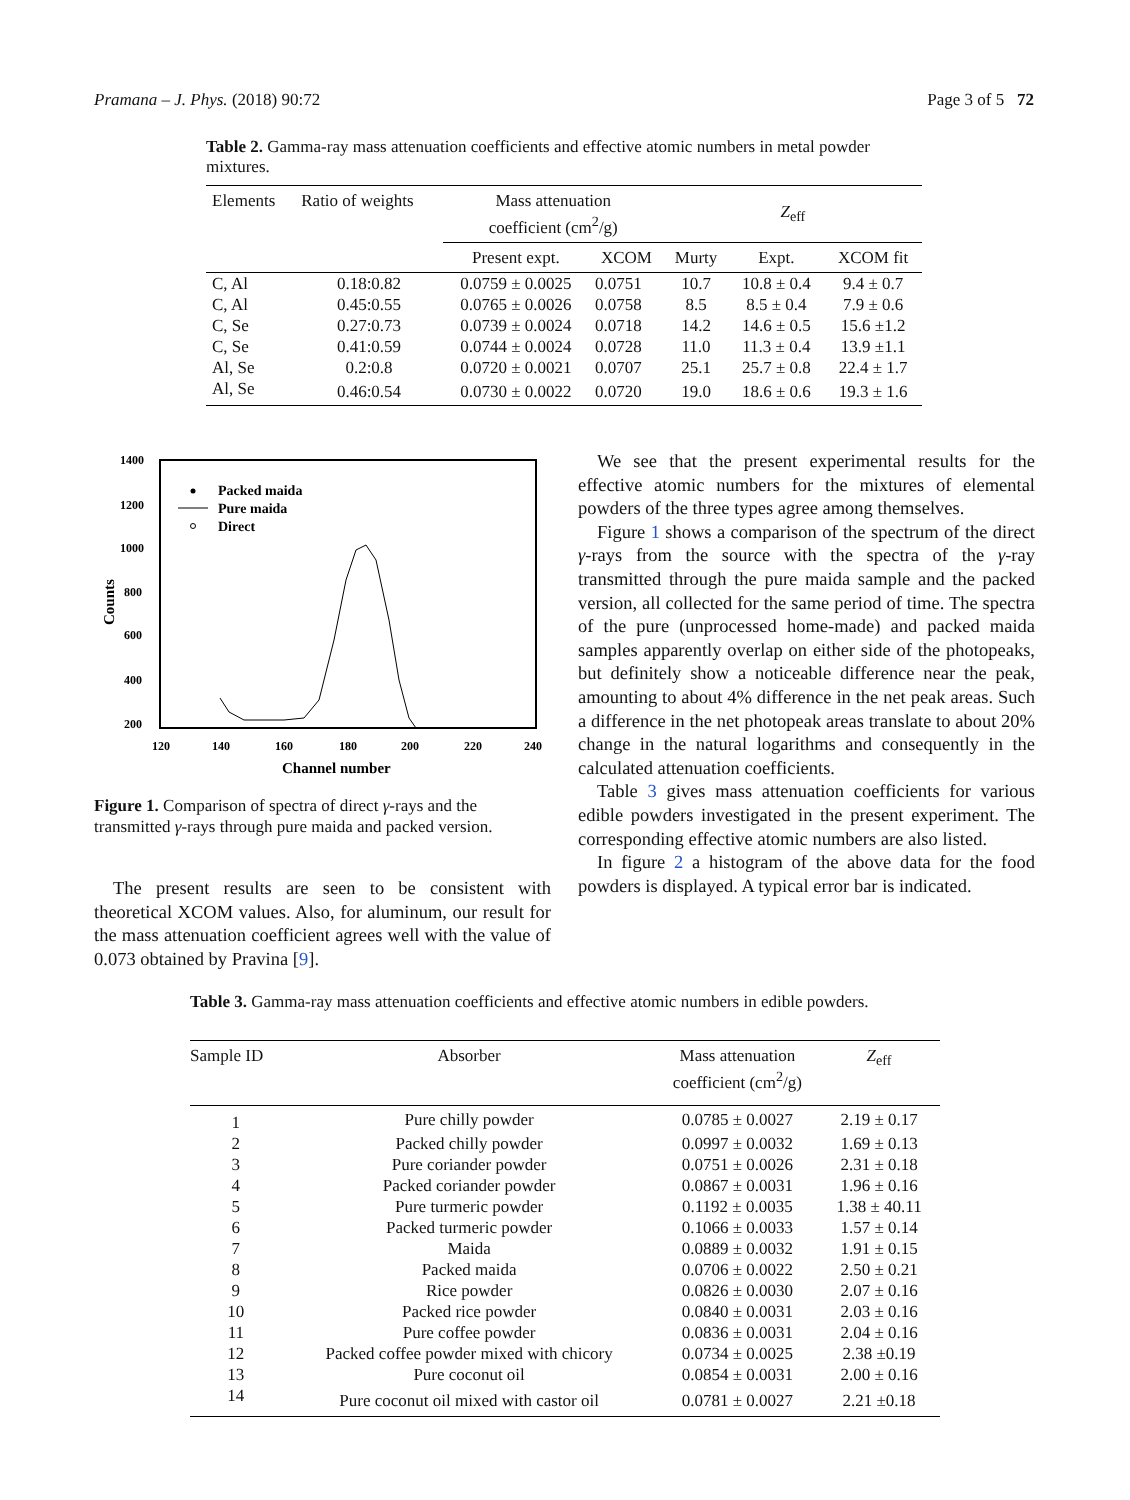Pramana – J. Phys. (2018) 90:72 Page 3 of 5 72
Table 2. Gamma-ray mass attenuation coefficients and effective atomic numbers in metal powder mixtures.
| Elements | Ratio of weights | Mass attenuation coefficient (cm<sup>2</sup>/g) | | Z<sub>eff</sub> | | |
| --- | --- | --- | --- | --- | --- | --- |
| | | Present expt. | XCOM | Murty | Expt. | XCOM fit |
| C, Al | 0.18:0.82 | 0.0759 ± 0.0025 | 0.0751 | 10.7 | 10.8 ± 0.4 | 9.4 ± 0.7 |
| C, Al | 0.45:0.55 | 0.0765 ± 0.0026 | 0.0758 | 8.5 | 8.5 ± 0.4 | 7.9 ± 0.6 |
| C, Se | 0.27:0.73 | 0.0739 ± 0.0024 | 0.0718 | 14.2 | 14.6 ± 0.5 | 15.6 ±1.2 |
| C, Se | 0.41:0.59 | 0.0744 ± 0.0024 | 0.0728 | 11.0 | 11.3 ± 0.4 | 13.9 ±1.1 |
| Al, Se | 0.2:0.8 | 0.0720 ± 0.0021 | 0.0707 | 25.1 | 25.7 ± 0.8 | 22.4 ± 1.7 |
| Al, Se | 0.46:0.54 | 0.0730 ± 0.0022 | 0.0720 | 19.0 | 18.6 ± 0.6 | 19.3 ± 1.6 |
1400
1200
1000
800
600
400
200
120
140
160
180
200
220
240
Channel number
Counts
Packed maida
Pure maida
Direct
Figure 1. Comparison of spectra of direct γ-rays and the transmitted γ-rays through pure maida and packed version.
The present results are seen to be consistent with theoretical XCOM values. Also, for aluminum, our result for the mass attenuation coefficient agrees well with the value of 0.073 obtained by Pravina [9].
We see that the present experimental results for the effective atomic numbers for the mixtures of elemental powders of the three types agree among themselves.
Figure 1 shows a comparison of the spectrum of the direct γ-rays from the source with the spectra of the γ-ray transmitted through the pure maida sample and the packed version, all collected for the same period of time. The spectra of the pure (unprocessed home-made) and packed maida samples apparently overlap on either side of the photopeaks, but definitely show a noticeable difference near the peak, amounting to about 4% difference in the net peak areas. Such a difference in the net photopeak areas translate to about 20% change in the natural logarithms and consequently in the calculated attenuation coefficients.
Table 3 gives mass attenuation coefficients for various edible powders investigated in the present experiment. The corresponding effective atomic numbers are also listed.
In figure 2 a histogram of the above data for the food powders is displayed. A typical error bar is indicated.
Table 3. Gamma-ray mass attenuation coefficients and effective atomic numbers in edible powders.
| Sample ID | Absorber | Mass attenuation coefficient (cm<sup>2</sup>/g) | Z<sub>eff</sub> |
| --- | --- | --- | --- |
| 1 | Pure chilly powder | 0.0785 ± 0.0027 | 2.19 ± 0.17 |
| 2 | Packed chilly powder | 0.0997 ± 0.0032 | 1.69 ± 0.13 |
| 3 | Pure coriander powder | 0.0751 ± 0.0026 | 2.31 ± 0.18 |
| 4 | Packed coriander powder | 0.0867 ± 0.0031 | 1.96 ± 0.16 |
| 5 | Pure turmeric powder | 0.1192 ± 0.0035 | 1.38 ± 40.11 |
| 6 | Packed turmeric powder | 0.1066 ± 0.0033 | 1.57 ± 0.14 |
| 7 | Maida | 0.0889 ± 0.0032 | 1.91 ± 0.15 |
| 8 | Packed maida | 0.0706 ± 0.0022 | 2.50 ± 0.21 |
| 9 | Rice powder | 0.0826 ± 0.0030 | 2.07 ± 0.16 |
| 10 | Packed rice powder | 0.0840 ± 0.0031 | 2.03 ± 0.16 |
| 11 | Pure coffee powder | 0.0836 ± 0.0031 | 2.04 ± 0.16 |
| 12 | Packed coffee powder mixed with chicory | 0.0734 ± 0.0025 | 2.38 ±0.19 |
| 13 | Pure coconut oil | 0.0854 ± 0.0031 | 2.00 ± 0.16 |
| 14 | Pure coconut oil mixed with castor oil | 0.0781 ± 0.0027 | 2.21 ±0.18 |